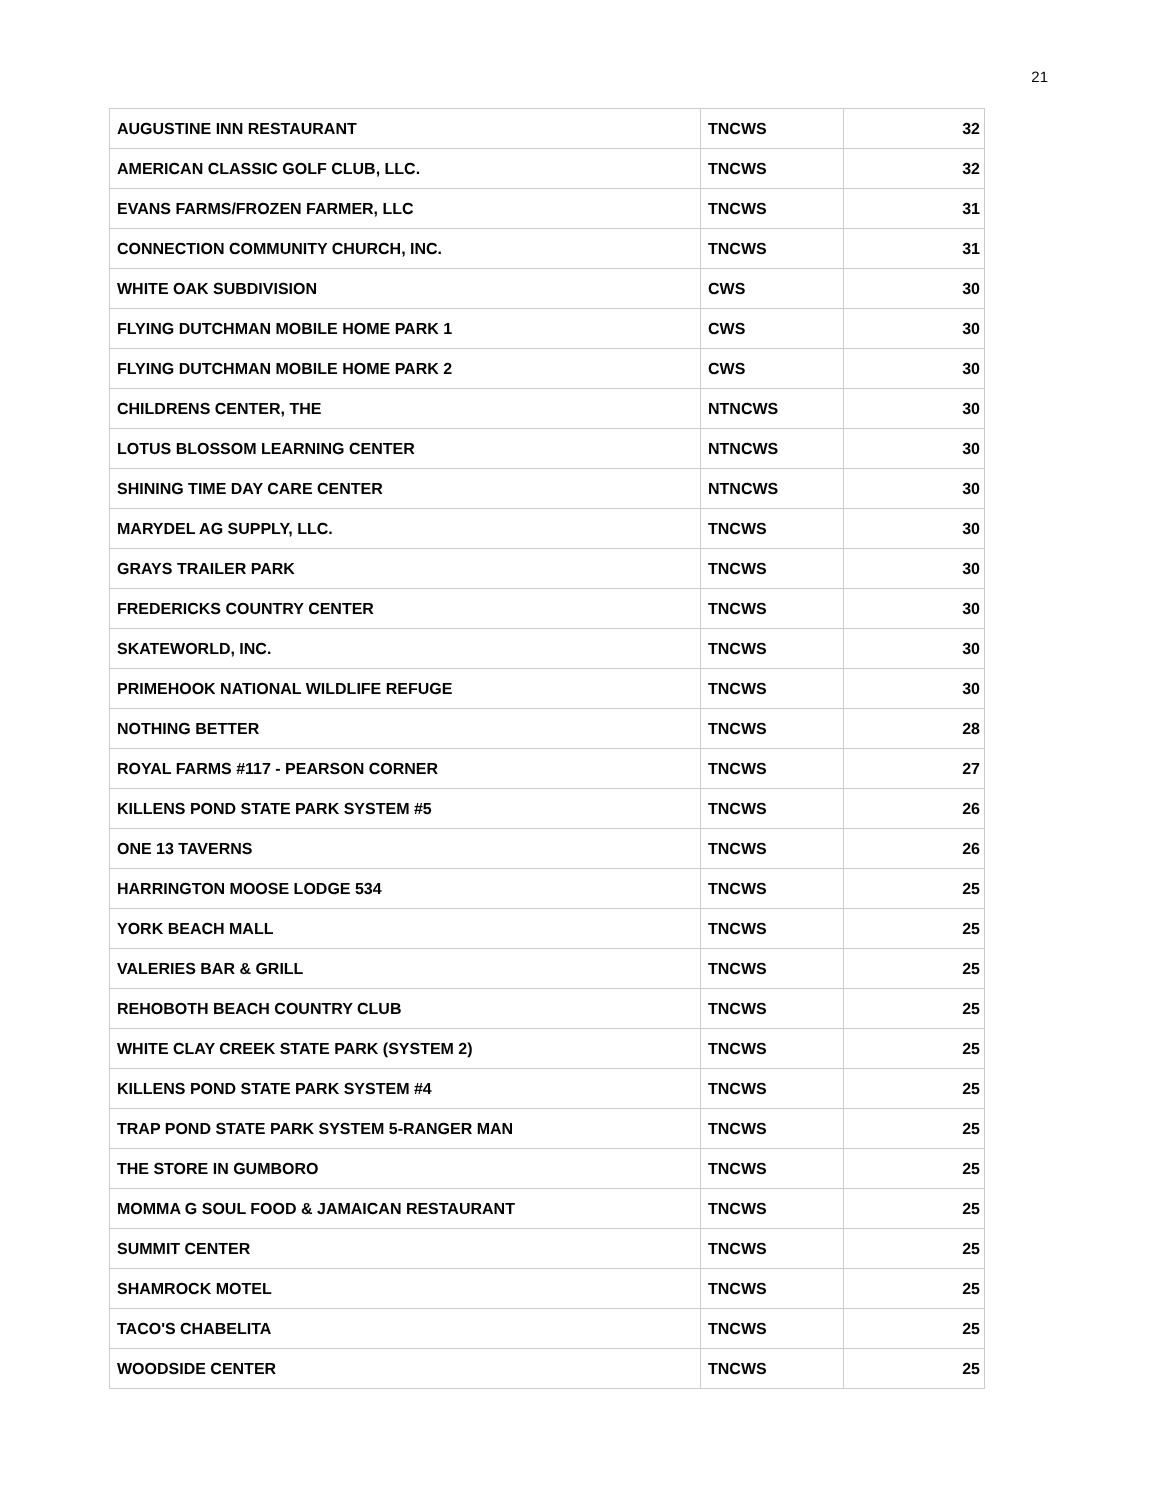21
| AUGUSTINE INN RESTAURANT | TNCWS | 32 |
| AMERICAN CLASSIC GOLF CLUB, LLC. | TNCWS | 32 |
| EVANS FARMS/FROZEN FARMER, LLC | TNCWS | 31 |
| CONNECTION COMMUNITY CHURCH, INC. | TNCWS | 31 |
| WHITE OAK SUBDIVISION | CWS | 30 |
| FLYING DUTCHMAN MOBILE HOME PARK 1 | CWS | 30 |
| FLYING DUTCHMAN MOBILE HOME PARK 2 | CWS | 30 |
| CHILDRENS CENTER, THE | NTNCWS | 30 |
| LOTUS BLOSSOM LEARNING CENTER | NTNCWS | 30 |
| SHINING TIME DAY CARE CENTER | NTNCWS | 30 |
| MARYDEL AG SUPPLY, LLC. | TNCWS | 30 |
| GRAYS TRAILER PARK | TNCWS | 30 |
| FREDERICKS COUNTRY CENTER | TNCWS | 30 |
| SKATEWORLD, INC. | TNCWS | 30 |
| PRIMEHOOK NATIONAL WILDLIFE REFUGE | TNCWS | 30 |
| NOTHING BETTER | TNCWS | 28 |
| ROYAL FARMS #117 - PEARSON CORNER | TNCWS | 27 |
| KILLENS POND STATE PARK SYSTEM #5 | TNCWS | 26 |
| ONE 13 TAVERNS | TNCWS | 26 |
| HARRINGTON MOOSE LODGE 534 | TNCWS | 25 |
| YORK BEACH MALL | TNCWS | 25 |
| VALERIES BAR & GRILL | TNCWS | 25 |
| REHOBOTH BEACH COUNTRY CLUB | TNCWS | 25 |
| WHITE CLAY CREEK STATE PARK (SYSTEM 2) | TNCWS | 25 |
| KILLENS POND STATE PARK SYSTEM #4 | TNCWS | 25 |
| TRAP POND STATE PARK SYSTEM 5-RANGER MAN | TNCWS | 25 |
| THE STORE IN GUMBORO | TNCWS | 25 |
| MOMMA G SOUL FOOD & JAMAICAN RESTAURANT | TNCWS | 25 |
| SUMMIT CENTER | TNCWS | 25 |
| SHAMROCK MOTEL | TNCWS | 25 |
| TACO'S CHABELITA | TNCWS | 25 |
| WOODSIDE CENTER | TNCWS | 25 |